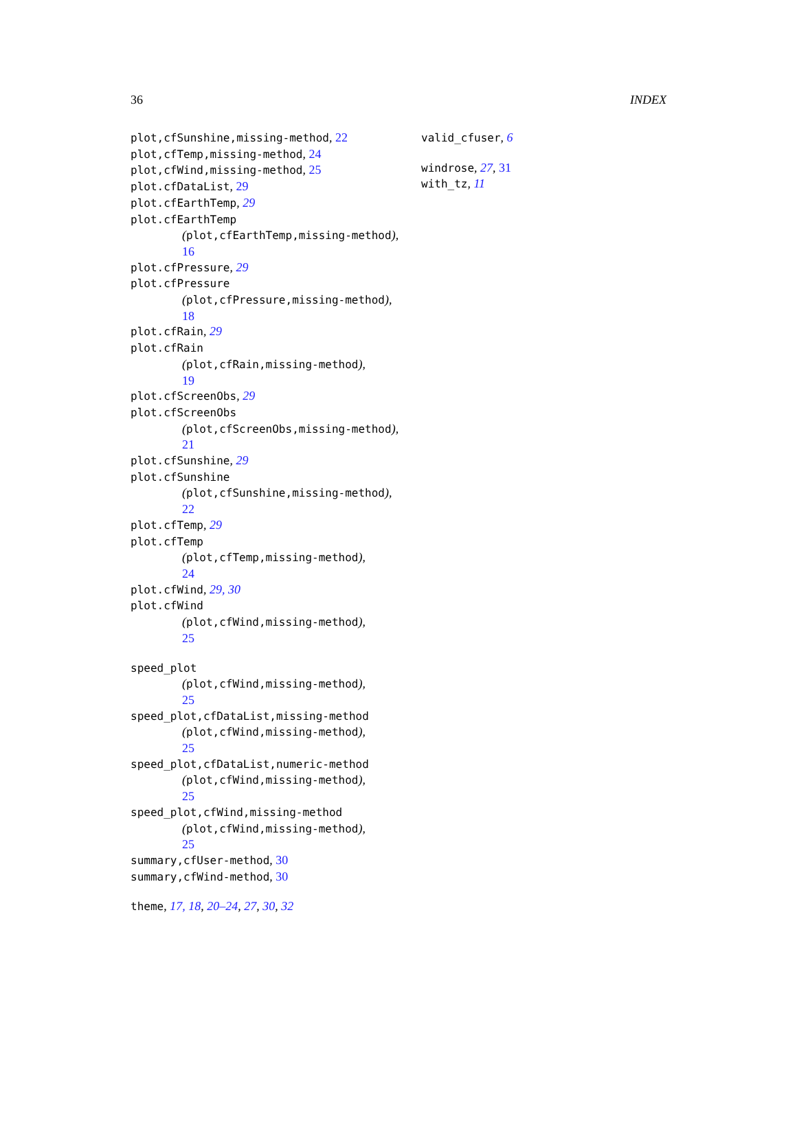36 INDEX
plot,cfSunshine,missing-method, 22
plot,cfTemp,missing-method, 24
plot,cfWind,missing-method, 25
plot.cfDataList, 29
plot.cfEarthTemp, 29
plot.cfEarthTemp
(plot,cfEarthTemp,missing-method),
16
plot.cfPressure, 29
plot.cfPressure
(plot,cfPressure,missing-method),
18
plot.cfRain, 29
plot.cfRain
(plot,cfRain,missing-method),
19
plot.cfScreenObs, 29
plot.cfScreenObs
(plot,cfScreenObs,missing-method),
21
plot.cfSunshine, 29
plot.cfSunshine
(plot,cfSunshine,missing-method),
22
plot.cfTemp, 29
plot.cfTemp
(plot,cfTemp,missing-method),
24
plot.cfWind, 29, 30
plot.cfWind
(plot,cfWind,missing-method),
25
speed_plot
(plot,cfWind,missing-method),
25
speed_plot,cfDataList,missing-method
(plot,cfWind,missing-method),
25
speed_plot,cfDataList,numeric-method
(plot,cfWind,missing-method),
25
speed_plot,cfWind,missing-method
(plot,cfWind,missing-method),
25
summary,cfUser-method, 30
summary,cfWind-method, 30
theme, 17, 18, 20–24, 27, 30, 32
valid_cfuser, 6
windrose, 27, 31
with_tz, 11